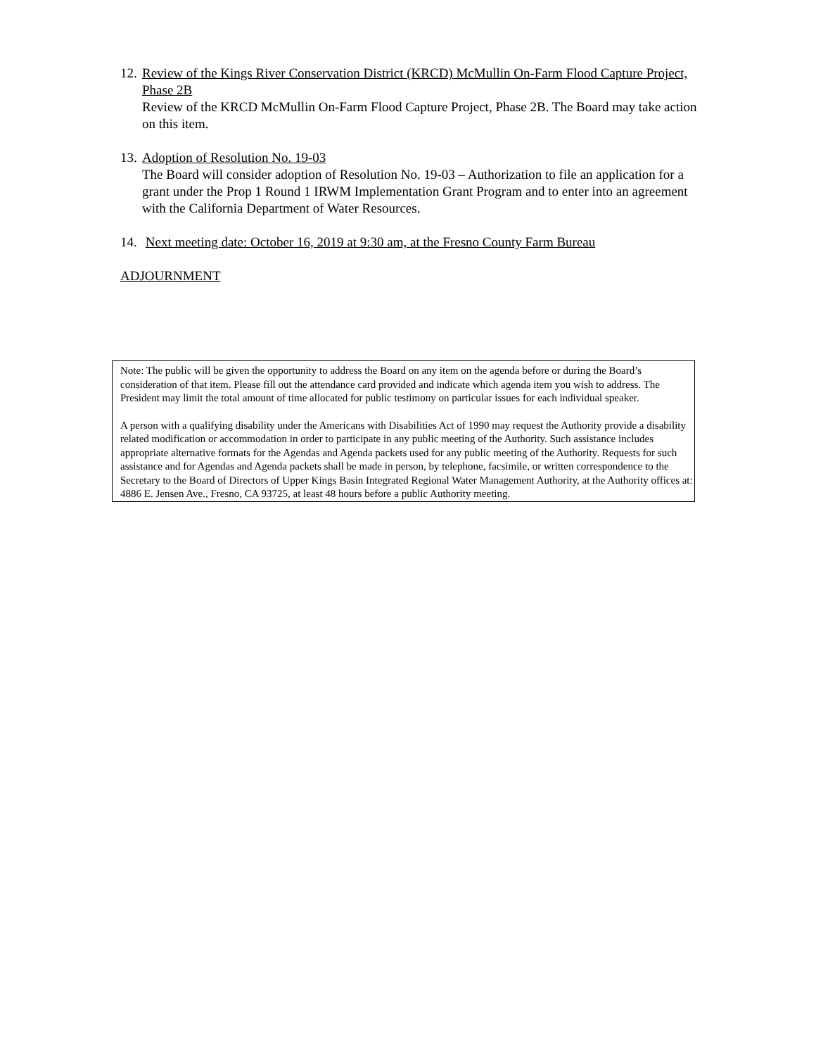12.
Review of the Kings River Conservation District (KRCD) McMullin On-Farm Flood Capture Project, Phase 2B
Review of the KRCD McMullin On-Farm Flood Capture Project, Phase 2B. The Board may take action on this item.
13.
Adoption of Resolution No. 19-03
The Board will consider adoption of Resolution No. 19-03 – Authorization to file an application for a grant under the Prop 1 Round 1 IRWM Implementation Grant Program and to enter into an agreement with the California Department of Water Resources.
14.
Next meeting date: October 16, 2019 at 9:30 am, at the Fresno County Farm Bureau
ADJOURNMENT
Note: The public will be given the opportunity to address the Board on any item on the agenda before or during the Board’s consideration of that item. Please fill out the attendance card provided and indicate which agenda item you wish to address. The President may limit the total amount of time allocated for public testimony on particular issues for each individual speaker.
A person with a qualifying disability under the Americans with Disabilities Act of 1990 may request the Authority provide a disability related modification or accommodation in order to participate in any public meeting of the Authority. Such assistance includes appropriate alternative formats for the Agendas and Agenda packets used for any public meeting of the Authority. Requests for such assistance and for Agendas and Agenda packets shall be made in person, by telephone, facsimile, or written correspondence to the Secretary to the Board of Directors of Upper Kings Basin Integrated Regional Water Management Authority, at the Authority offices at: 4886 E. Jensen Ave., Fresno, CA 93725, at least 48 hours before a public Authority meeting.